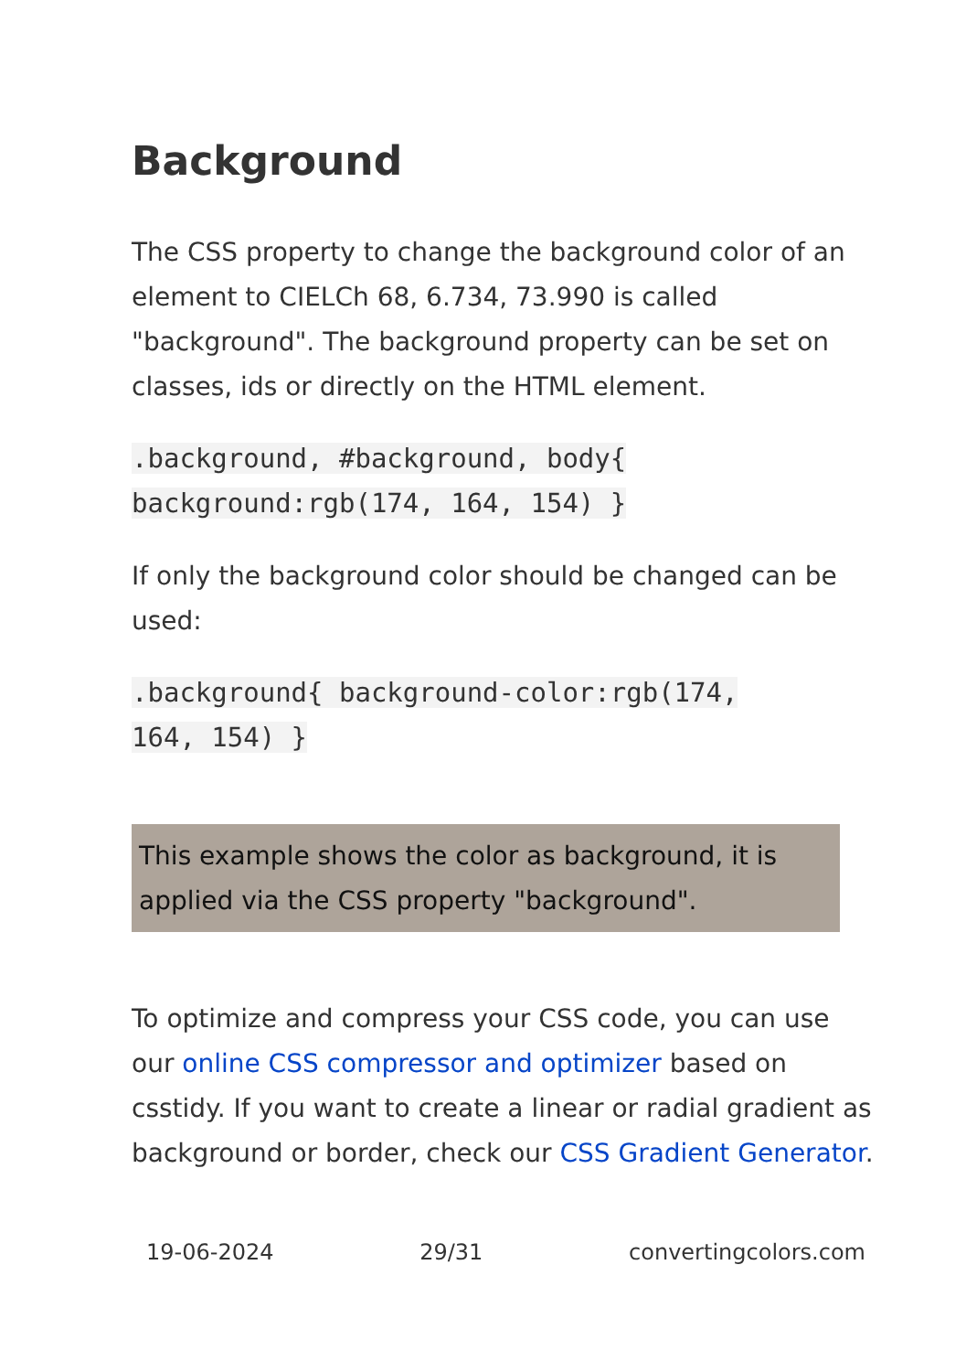Background
The CSS property to change the background color of an element to CIELCh 68, 6.734, 73.990 is called "background". The background property can be set on classes, ids or directly on the HTML element.
.background, #background, body{
background:rgb(174, 164, 154) }
If only the background color should be changed can be used:
.background{ background-color:rgb(174,
164, 154) }
This example shows the color as background, it is applied via the CSS property "background".
To optimize and compress your CSS code, you can use our online CSS compressor and optimizer based on csstidy. If you want to create a linear or radial gradient as background or border, check our CSS Gradient Generator.
19-06-2024 29/31 convertingcolors.com